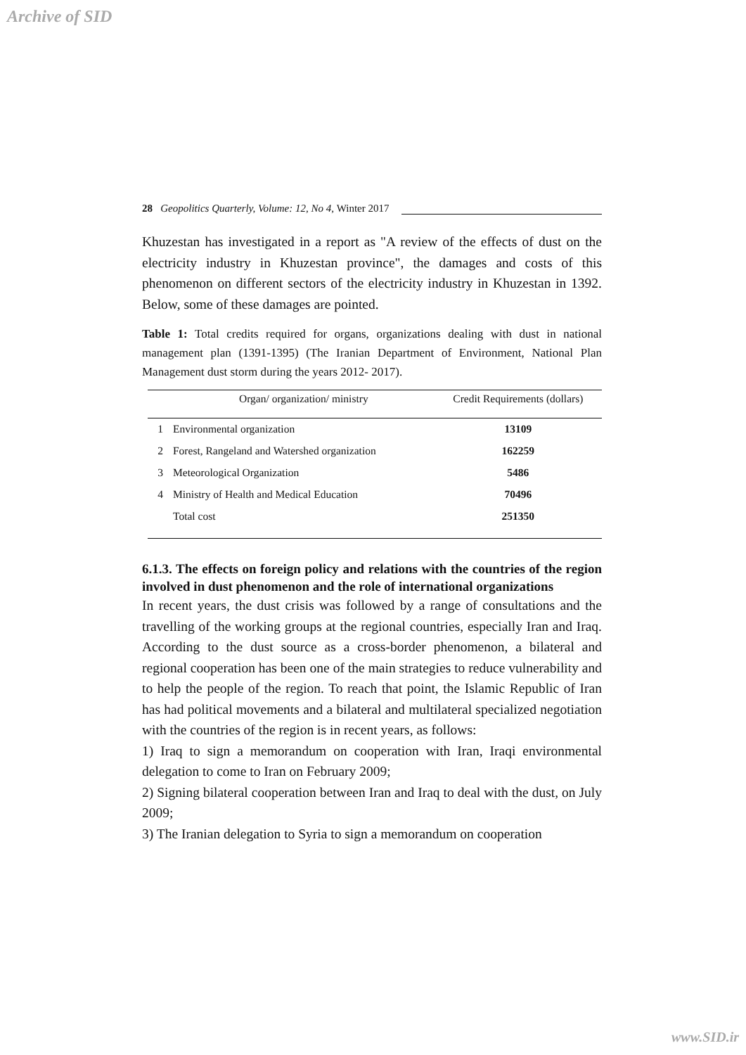Archive of SID
28 Geopolitics Quarterly, Volume: 12, No 4, Winter 2017
Khuzestan has investigated in a report as "A review of the effects of dust on the electricity industry in Khuzestan province", the damages and costs of this phenomenon on different sectors of the electricity industry in Khuzestan in 1392. Below, some of these damages are pointed.
Table 1: Total credits required for organs, organizations dealing with dust in national management plan (1391-1395) (The Iranian Department of Environment, National Plan Management dust storm during the years 2012- 2017).
| | Organ/ organization/ ministry | Credit Requirements (dollars) |
| --- | --- | --- |
| 1 | Environmental organization | 13109 |
| 2 | Forest, Rangeland and Watershed organization | 162259 |
| 3 | Meteorological Organization | 5486 |
| 4 | Ministry of Health and Medical Education | 70496 |
| | Total cost | 251350 |
6.1.3. The effects on foreign policy and relations with the countries of the region involved in dust phenomenon and the role of international organizations
In recent years, the dust crisis was followed by a range of consultations and the travelling of the working groups at the regional countries, especially Iran and Iraq. According to the dust source as a cross-border phenomenon, a bilateral and regional cooperation has been one of the main strategies to reduce vulnerability and to help the people of the region. To reach that point, the Islamic Republic of Iran has had political movements and a bilateral and multilateral specialized negotiation with the countries of the region is in recent years, as follows:
1) Iraq to sign a memorandum on cooperation with Iran, Iraqi environmental delegation to come to Iran on February 2009;
2) Signing bilateral cooperation between Iran and Iraq to deal with the dust, on July 2009;
3) The Iranian delegation to Syria to sign a memorandum on cooperation
www.SID.ir